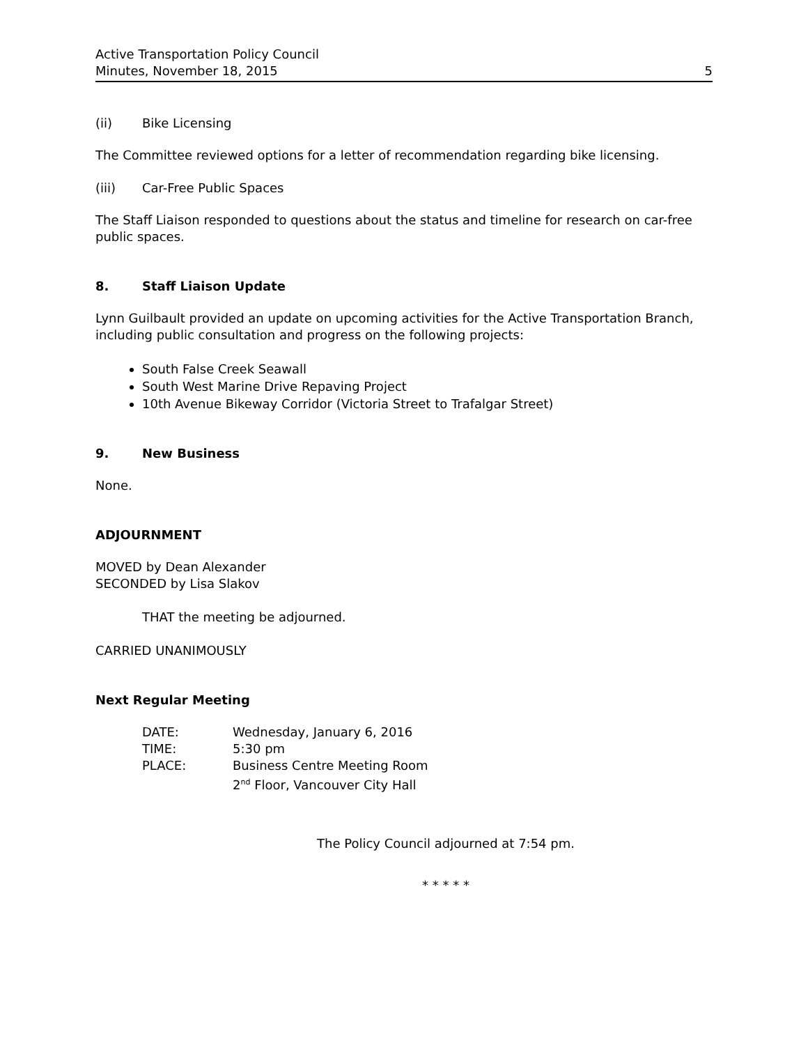Active Transportation Policy Council
Minutes, November 18, 2015
5
(ii) Bike Licensing
The Committee reviewed options for a letter of recommendation regarding bike licensing.
(iii) Car-Free Public Spaces
The Staff Liaison responded to questions about the status and timeline for research on car-free public spaces.
8. Staff Liaison Update
Lynn Guilbault provided an update on upcoming activities for the Active Transportation Branch, including public consultation and progress on the following projects:
South False Creek Seawall
South West Marine Drive Repaving Project
10th Avenue Bikeway Corridor (Victoria Street to Trafalgar Street)
9. New Business
None.
ADJOURNMENT
MOVED by Dean Alexander
SECONDED by Lisa Slakov
THAT the meeting be adjourned.
CARRIED UNANIMOUSLY
Next Regular Meeting
| DATE: | Wednesday, January 6, 2016 |
| TIME: | 5:30 pm |
| PLACE: | Business Centre Meeting Room 2<sup>nd</sup> Floor, Vancouver City Hall |
The Policy Council adjourned at 7:54 pm.
* * * * *